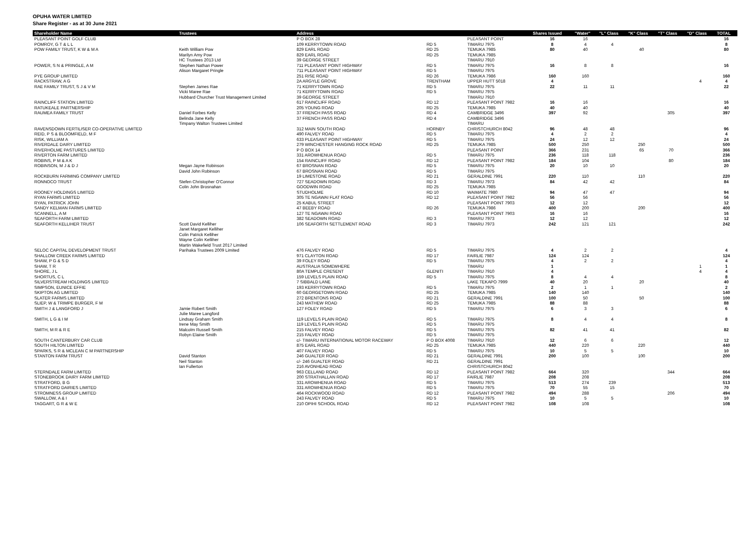OPUHA WATER LIMITED
Share Register - as at 30 June 2021
| Shareholder Name | Trustees | Address | | | Shares Issued | "Water" | "L" Class | "K" Class | "T" Class | "D" Class | TOTAL |
| --- | --- | --- | --- | --- | --- | --- | --- | --- | --- | --- | --- |
| PLEASANT POINT GOLF CLUB | | P O BOX 28 | | PLEASANT POINT | 16 | 16 | | | | | 16 |
| POMROY, G T & L L | | 109 KERRYTOWN ROAD | RD 5 | TIMARU 7975 | 8 | 4 | 4 | | | | 8 |
| POW FAMILY TRUST, K W & M A | Keith William Pow | 829 EARL ROAD | RD 25 | TEMUKA 7985 | 80 | 40 | | 40 | | | 80 |
| | Marilyn Amy Pow | 829 EARL ROAD | RD 25 | TEMUKA 7985 | | | | | | | |
| | HC Trustees 2013 Ltd | 39 GEORGE STREET | | TIMARU 7910 | | | | | | | |
| POWER, S N & PRINGLE, A M | Stephen Nathan Power | 711 PLEASANT POINT HIGHWAY | RD 5 | TIMARU 7975 | 16 | 8 | 8 | | | | 16 |
| | Alison Margaret Pringle | 711 PLEASANT POINT HIGHWAY | RD 5 | TIMARU 7975 | | | | | | | |
| PYE GROUP LIMITED | | 251 RISE ROAD | RD 26 | TEMUKA 7986 | 160 | 160 | | | | | 160 |
| RACKSTRAW, A G | | 2A ARGYLE GROVE | TRENTHAM | UPPER HUTT 5018 | 4 | | | | | 4 | 4 |
| RAE FAMILY TRUST, S J & V M | Stephen James Rae | 71 KERRYTOWN ROAD | RD 5 | TIMARU 7975 | 22 | 11 | 11 | | | | 22 |
| | Vicki Maree Rae | 71 KERRYTOWN ROAD | RD 5 | TIMARU 7975 | | | | | | | |
| | Hubbard Churcher Trust Management Limited | 39 GEORGE STREET | | TIMARU 7910 | | | | | | | |
| RAINCLIFF STATION LIMITED | | 617 RAINCLIFF ROAD | RD 12 | PLEASANT POINT 7982 | 16 | 16 | | | | | 16 |
| RATUKEALE PARTNERSHIP | | 205 YOUNG ROAD | RD 25 | TEMUKA 7985 | 40 | 40 | | | | | 40 |
| RAUMEA FAMILY TRUST | Daniel Forbes Kelly | 37 FRENCH PASS ROAD | RD 4 | CAMBRIDGE 3496 | 397 | 92 | | | 305 | | 397 |
| | Belinda Jane Kelly | 37 FRENCH PASS ROAD | RD 4 | CAMBRIDGE 3496 | | | | | | | |
| | Timpany Walton Trustees Limited | | | TIMARU | | | | | | | |
| RAVENSDOWN FERTILISER CO-OPERATIVE LIMITED | | 312 MAIN SOUTH ROAD | HORNBY | CHRISTCHURCH 8042 | 96 | 48 | 48 | | | | 96 |
| REID, P S & BLOOMFIELD, M F | | 490 FALVEY ROAD | RD 5 | TIMARU 7975 | 4 | 2 | 2 | | | | 4 |
| RISK, WILLIAM A | | 633 PLEASANT POINT HIGHWAY | RD 5 | TIMARU 7975 | 24 | 12 | 12 | | | | 24 |
| RIVERDALE DAIRY LIMITED | | 279 WINCHESTER HANGING ROCK ROAD | RD 25 | TEMUKA 7985 | 500 | 250 | | 250 | | | 500 |
| RIVERHOLME PASTURES LIMITED | | P O BOX 14 | | PLEASANT POINT | 366 | 231 | | 65 | 70 | | 366 |
| RIVERTON FARM LIMITED | | 331 AROWHENUA ROAD | RD 5 | TIMARU 7975 | 236 | 118 | 118 | | | | 236 |
| ROBINS, P M & A K | | 154 RAINCLIFF ROAD | RD 12 | PLEASANT POINT 7982 | 184 | 104 | | | 80 | | 184 |
| ROBINSON, M J & D J | Megan Jayne Robinson | 67 BROSNAN ROAD | RD 5 | TIMARU 7975 | 20 | 10 | 10 | | | | 20 |
| | David John Robinson | 67 BROSNAN ROAD | RD 5 | TIMARU 7975 | | | | | | | |
| ROCKBURN FARMING COMPANY LIMITED | | 19 LIMESTONE ROAD | RD 21 | GERALDINE 7991 | 220 | 110 | | 110 | | | 220 |
| RONNOCO TRUST | Stefen Christopher O'Connor | 727 SEADOWN ROAD | RD 3 | TIMARU 7973 | 84 | 42 | 42 | | | | 84 |
| | Colin John Brosnahan | GOODWIN ROAD | RD 25 | TEMUKA 7985 | | | | | | | |
| ROONEY HOLDINGS LIMITED | | STUDHOLME | RD 10 | WAIMATE 7980 | 94 | 47 | 47 | | | | 94 |
| RYAN FARMS LIMITED | | 305 TE NGAWAI FLAT ROAD | RD 12 | PLEASANT POINT 7982 | 56 | 56 | | | | | 56 |
| RYAN, PATRICK JOHN | | 25 KABUL STREET | | PLEASANT POINT 7903 | 12 | 12 | | | | | 12 |
| SANDY KELMAN FARMS LIMITED | | 47 BEEBY ROAD | RD 26 | TEMUKA 7986 | 400 | 200 | | 200 | | | 400 |
| SCANNELL, A M | | 127 TE NGAWAI ROAD | | PLEASANT POINT 7903 | 16 | 16 | | | | | 16 |
| SEAFORTH FARM LIMITED | | 382 SEADOWN ROAD | RD 3 | TIMARU 7973 | 12 | 12 | | | | | 12 |
| SEAFORTH KELLIHER TRUST | Scott David Kelliher | 106 SEAFORTH SETTLEMENT ROAD | RD 3 | TIMARU 7973 | 242 | 121 | 121 | | | | 242 |
| | Janet Margaret Kelliher | | | | | | | | | | |
| | Colin Patrick Kelliher | | | | | | | | | | |
| | Wayne Colin Kelliher | | | | | | | | | | |
| | Martin Wakefield Trust 2017 Limited | | | | | | | | | | |
| SELOC CAPITAL DEVELOPMENT TRUST | Parihaka Trustees 2009 Limited | 476 FALVEY ROAD | RD 5 | TIMARU 7975 | 4 | 2 | 2 | | | | 4 |
| SHALLOW CREEK FARMS LIMITED | | 971 CLAYTON ROAD | RD 17 | FAIRLIE 7987 | 124 | 124 | | | | | 124 |
| SHAW, P G & S D | | 39 FOLEY ROAD | RD 5 | TIMARU 7975 | 4 | 2 | 2 | | | | 4 |
| SHAW, T R | | AUSTRALIA SOMEWHERE | | TIMARU | 1 | | | | | 1 | 1 |
| SHORE, J L | | 80A TEMPLE CRESENT | GLENITI | TIMARU 7910 | 4 | | | | | 4 | 4 |
| SHORTUS, C L | | 159 LEVELS PLAIN ROAD | RD 5 | TIMARU 7975 | 8 | 4 | 4 | | | | 8 |
| SILVERSTREAM HOLDINGS LIMITED | | 7 SIBBALD LANE | | LAKE TEKAPO 7999 | 40 | 20 | | 20 | | | 40 |
| SIMPSON, EUNICE EFFIE | | 193 KERRYTOWN ROAD | RD 5 | TIMARU 7975 | 2 | 1 | 1 | | | | 2 |
| SKIPTON AG LIMITED | | 60 GEORGETOWN ROAD | RD 25 | TEMUKA 7985 | 140 | 140 | | | | | 140 |
| SLATER FARMS LIMITED | | 272 BRENTONS ROAD | RD 21 | GERALDINE 7991 | 100 | 50 | | 50 | | | 100 |
| SLIEP, W & TRIMPE BURGER, F M | | 243 MATHEW ROAD | RD 25 | TEMUKA 7985 | 88 | 88 | | | | | 88 |
| SMITH J & LANGFORD J | Jamie Robert Smith | 127 FOLEY ROAD | RD 5 | TIMARU 7975 | 6 | 3 | 3 | | | | 6 |
| | Julie Maree Langford | | | | | | | | | | |
| SMITH, L G & I M | Lindsay Graham Smith | 119 LEVELS PLAIN ROAD | RD 5 | TIMARU 7975 | 8 | 4 | 4 | | | | 8 |
| | Irene May Smith | 119 LEVELS PLAIN ROAD | RD 5 | TIMARU 7975 | | | | | | | |
| SMITH, M R & R E | Malcolm Russell Smith | 215 FALVEY ROAD | RD 5 | TIMARU 7975 | 82 | 41 | 41 | | | | 82 |
| | Robyn Elaine Smith | 215 FALVEY ROAD | RD 5 | TIMARU 7975 | | | | | | | |
| SOUTH CANTERBURY CAR CLUB | | c/- TIMARU INTERNATIONAL MOTOR RACEWAY | P O BOX 4008 | TIMARU 7910 | 12 | 6 | 6 | | | | 12 |
| SOUTH HILTON LIMITED | | 875 EARL ROAD | RD 25 | TEMUKA 7985 | 440 | 220 | | 220 | | | 440 |
| SPARKS, S R & MCLEAN C M PARTNERSHIP | | 407 FALVEY ROAD | RD 5 | TIMARU 7975 | 10 | 5 | 5 | | | | 10 |
| STANTON FARM TRUST | David Stanton | 246 GUALTER ROAD | RD 21 | GERALDINE 7991 | 200 | 100 | | 100 | | | 200 |
| | Neil Stanton | c/- 246 GUALTER ROAD | RD 21 | GERALDINE 7991 | | | | | | | |
| | Ian Fullerton | 216 AVONHEAD ROAD | | CHRISTCHURCH 8042 | | | | | | | |
| STERNDALE FARM LIMITED | | 963 CELLAND ROAD | RD 12 | PLEASANT POINT 7982 | 664 | 320 | | | 344 | | 664 |
| STONEBROOK DAIRY FARM LIMITED | | 200 STRATHALLAN ROAD | RD 17 | FAIRLIE 7987 | 208 | 208 | | | | | 208 |
| STRATFORD, B G | | 331 AROWHENUA ROAD | RD 5 | TIMARU 7975 | 513 | 274 | 239 | | | | 513 |
| STRATFORD DAIRIES LIMITED | | 331 AROWHENUA ROAD | RD 5 | TIMARU 7975 | 70 | 55 | 15 | | | | 70 |
| STROMNESS GROUP LIMITED | | 464 ROCKWOOD ROAD | RD 12 | PLEASANT POINT 7982 | 494 | 288 | | | 206 | | 494 |
| SWALLOW, A & I | | 243 FALVEY ROAD | RD 5 | TIMARU 7975 | 10 | 5 | 5 | | | | 10 |
| TAGGART, G R & W E | | 210 OPIHI SCHOOL ROAD | RD 12 | PLEASANT POINT 7982 | 108 | 108 | | | | | 108 |